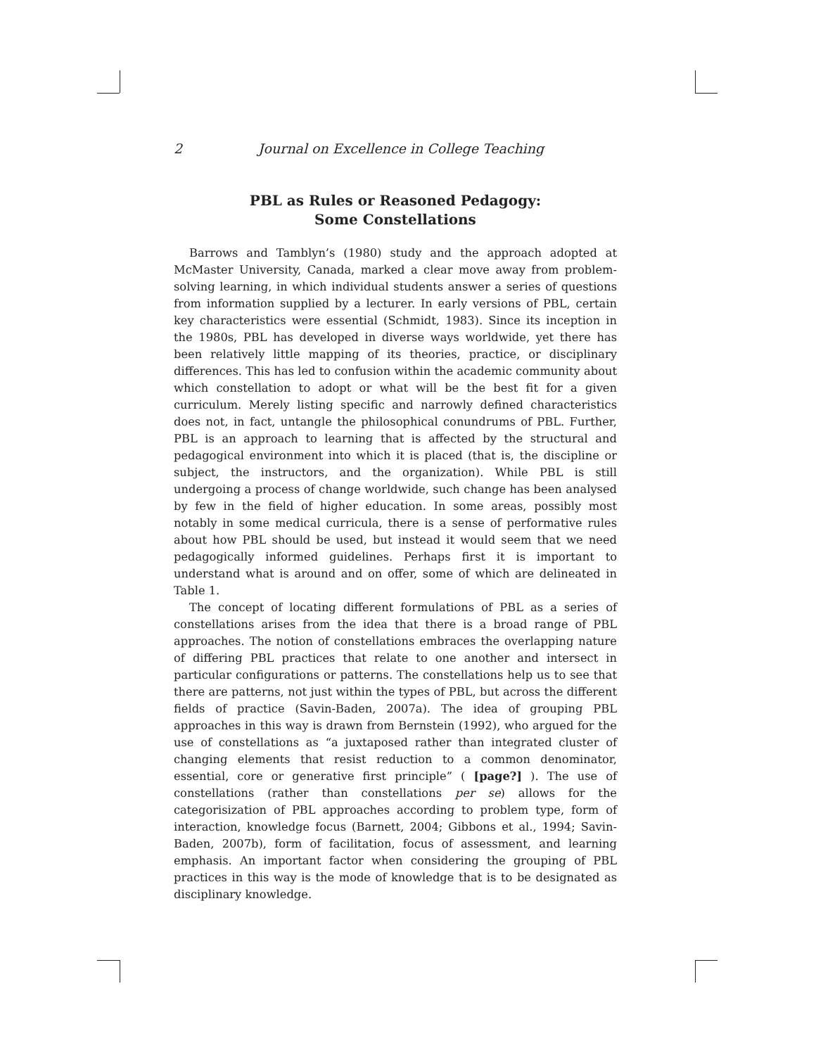2 Journal on Excellence in College Teaching
PBL as Rules or Reasoned Pedagogy:
Some Constellations
Barrows and Tamblyn’s (1980) study and the approach adopted at McMaster University, Canada, marked a clear move away from problem-solving learning, in which individual students answer a series of questions from information supplied by a lecturer. In early versions of PBL, certain key characteristics were essential (Schmidt, 1983). Since its inception in the 1980s, PBL has developed in diverse ways worldwide, yet there has been relatively little mapping of its theories, practice, or disciplinary differences. This has led to confusion within the academic community about which constellation to adopt or what will be the best fit for a given curriculum. Merely listing specific and narrowly defined characteristics does not, in fact, untangle the philosophical conundrums of PBL. Further, PBL is an approach to learning that is affected by the structural and pedagogical environment into which it is placed (that is, the discipline or subject, the instructors, and the organization). While PBL is still undergoing a process of change worldwide, such change has been analysed by few in the field of higher education. In some areas, possibly most notably in some medical curricula, there is a sense of performative rules about how PBL should be used, but instead it would seem that we need pedagogically informed guidelines. Perhaps first it is important to understand what is around and on offer, some of which are delineated in Table 1.
The concept of locating different formulations of PBL as a series of constellations arises from the idea that there is a broad range of PBL approaches. The notion of constellations embraces the overlapping nature of differing PBL practices that relate to one another and intersect in particular configurations or patterns. The constellations help us to see that there are patterns, not just within the types of PBL, but across the different fields of practice (Savin-Baden, 2007a). The idea of grouping PBL approaches in this way is drawn from Bernstein (1992), who argued for the use of constellations as “a juxtaposed rather than integrated cluster of changing elements that resist reduction to a common denominator, essential, core or generative first principle” ( [page?] ). The use of constellations (rather than constellations per se) allows for the categorisization of PBL approaches according to problem type, form of interaction, knowledge focus (Barnett, 2004; Gibbons et al., 1994; Savin-Baden, 2007b), form of facilitation, focus of assessment, and learning emphasis. An important factor when considering the grouping of PBL practices in this way is the mode of knowledge that is to be designated as disciplinary knowledge.